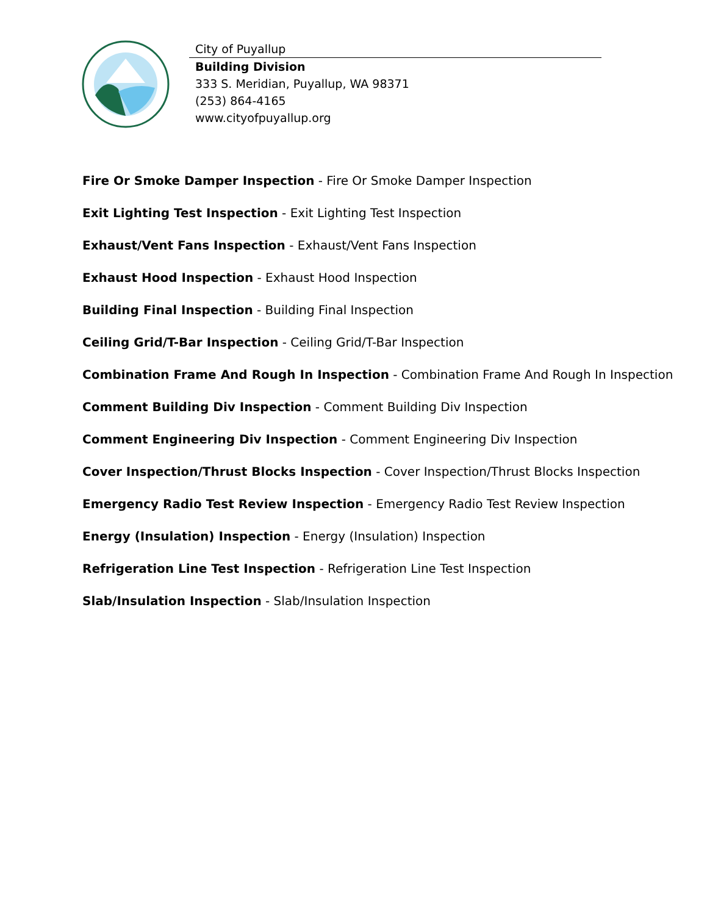City of Puyallup
Building Division
333 S. Meridian, Puyallup, WA 98371
(253) 864-4165
www.cityofpuyallup.org
Fire Or Smoke Damper Inspection - Fire Or Smoke Damper Inspection
Exit Lighting Test Inspection - Exit Lighting Test Inspection
Exhaust/Vent Fans Inspection - Exhaust/Vent Fans Inspection
Exhaust Hood Inspection - Exhaust Hood Inspection
Building Final Inspection - Building Final Inspection
Ceiling Grid/T-Bar Inspection - Ceiling Grid/T-Bar Inspection
Combination Frame And Rough In Inspection - Combination Frame And Rough In Inspection
Comment Building Div Inspection - Comment Building Div Inspection
Comment Engineering Div Inspection - Comment Engineering Div Inspection
Cover Inspection/Thrust Blocks Inspection - Cover Inspection/Thrust Blocks Inspection
Emergency Radio Test Review Inspection - Emergency Radio Test Review Inspection
Energy (Insulation) Inspection - Energy (Insulation) Inspection
Refrigeration Line Test Inspection - Refrigeration Line Test Inspection
Slab/Insulation Inspection - Slab/Insulation Inspection